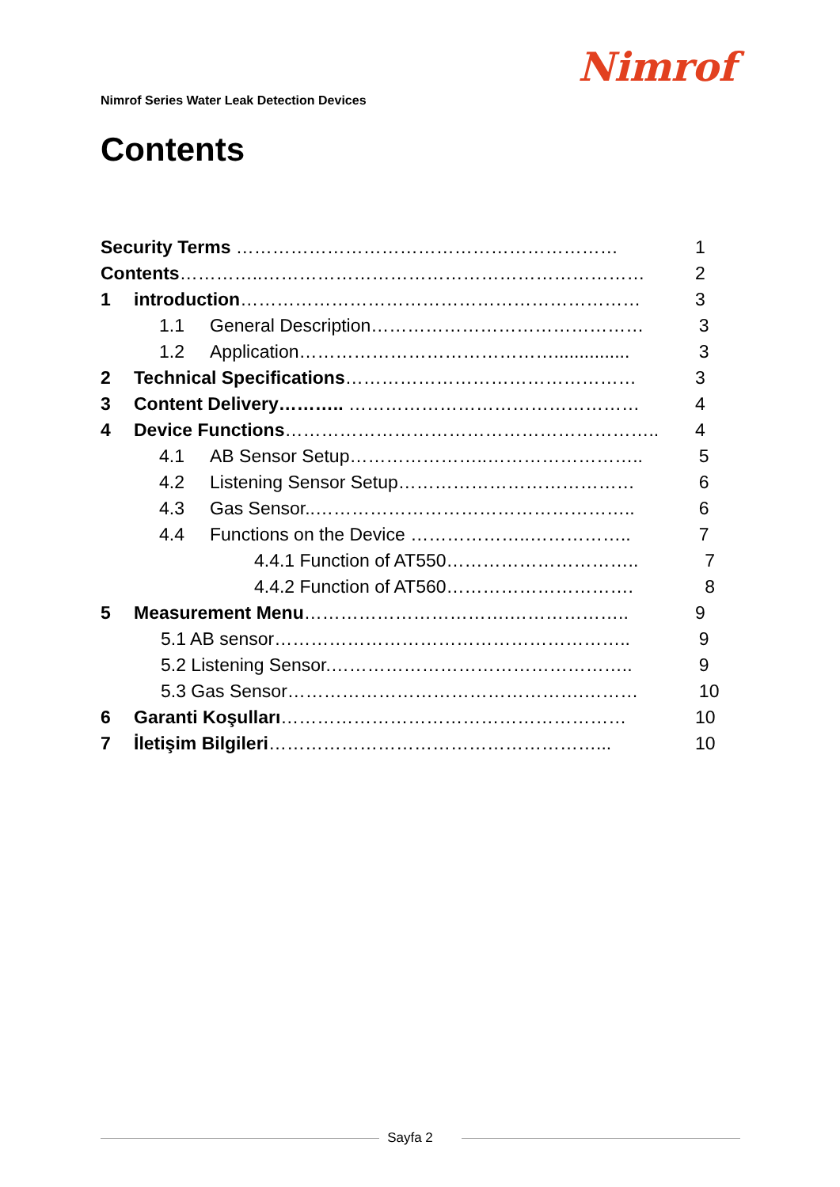Nimrof
Nimrof Series Water Leak Detection Devices
Contents
Security Terms ……………………………………………………… 1
Contents…………..……………………………………………………… 2
1 introduction………………………………………………………… 3
1.1 General Description……………………………………… 3
1.2 Application……………………………………............... 3
2 Technical Specifications………………………………………… 3
3 Content Delivery……….. ………………………………………… 4
4 Device Functions…………………………………………………….. 4
4.1 AB Sensor Setup…………………..…………………….. 5
4.2 Listening Sensor Setup………………………………… 6
4.3 Gas Sensor..…………………………………………….. 6
4.4 Functions on the Device ………………..…………….. 7
4.4.1 Function of AT550………………………….. 7
4.4.2 Function of AT560…………………………. 8
5 Measurement Menu…………………………….……………….. 9
5.1 AB sensor………………………………………………….. 9
5.2 Listening Sensor.………………………………………….. 9
5.3 Gas Sensor………………………………………….……… 10
6 Garanti Koşulları………………………………………………… 10
7 İletişim Bilgileri………………………………………………... 10
Sayfa 2